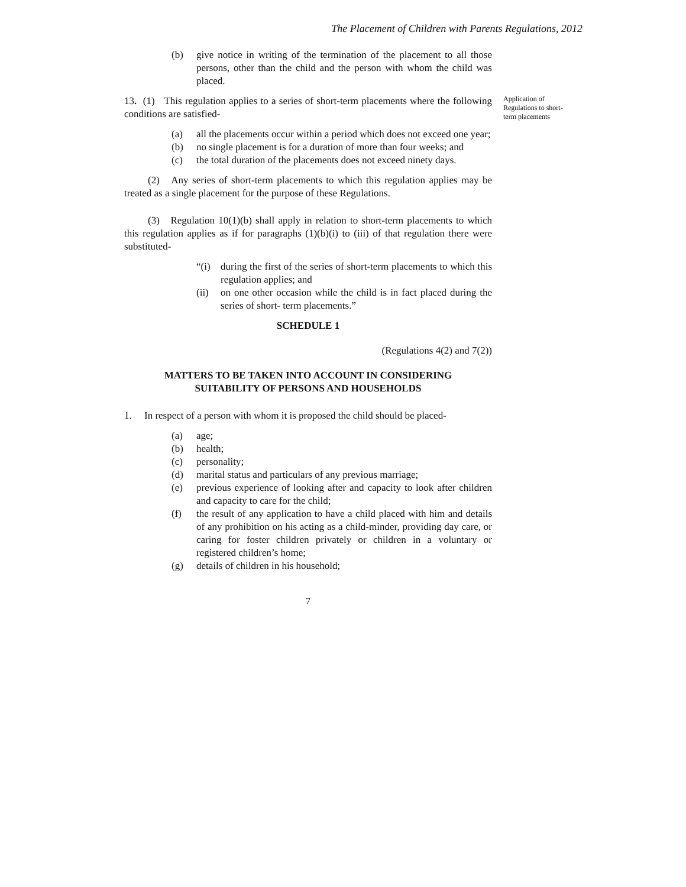The Placement of Children with Parents Regulations, 2012
Application of Regulations to short-term placements
(b) give notice in writing of the termination of the placement to all those persons, other than the child and the person with whom the child was placed.
13. (1) This regulation applies to a series of short-term placements where the following conditions are satisfied-
(a) all the placements occur within a period which does not exceed one year;
(b) no single placement is for a duration of more than four weeks; and
(c) the total duration of the placements does not exceed ninety days.
(2) Any series of short-term placements to which this regulation applies may be treated as a single placement for the purpose of these Regulations.
(3) Regulation 10(1)(b) shall apply in relation to short-term placements to which this regulation applies as if for paragraphs (1)(b)(i) to (iii) of that regulation there were substituted-
“(i) during the first of the series of short-term placements to which this regulation applies; and
(ii) on one other occasion while the child is in fact placed during the series of short- term placements.”
SCHEDULE 1
(Regulations 4(2) and 7(2))
MATTERS TO BE TAKEN INTO ACCOUNT IN CONSIDERING
SUITABILITY OF PERSONS AND HOUSEHOLDS
1. In respect of a person with whom it is proposed the child should be placed-
(a) age;
(b) health;
(c) personality;
(d) marital status and particulars of any previous marriage;
(e) previous experience of looking after and capacity to look after children and capacity to care for the child;
(f) the result of any application to have a child placed with him and details of any prohibition on his acting as a child-minder, providing day care, or caring for foster children privately or children in a voluntary or registered children’s home;
(g) details of children in his household;
7